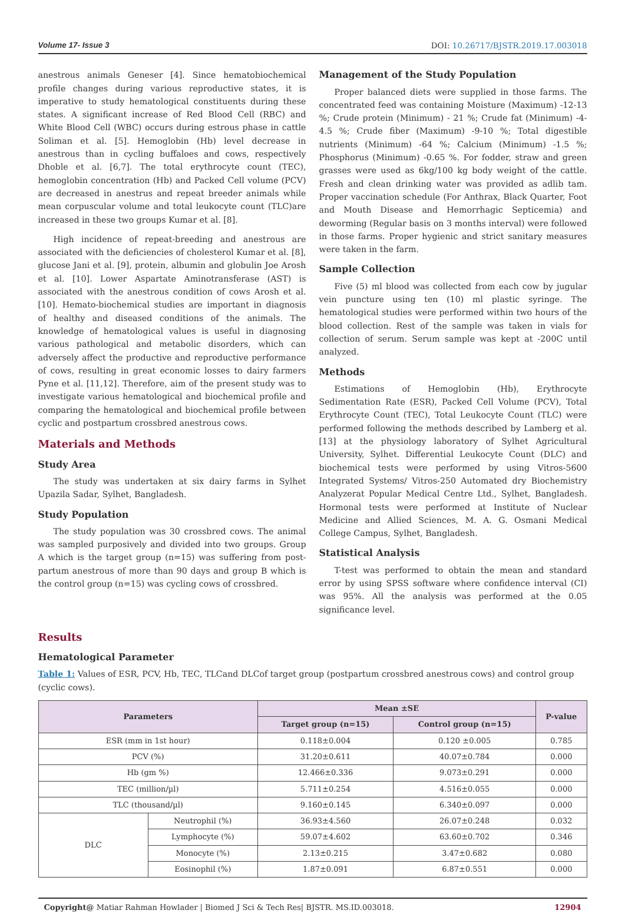Volume 17- Issue 3 DOI: 10.26717/BJSTR.2019.17.003018
anestrous animals Geneser [4]. Since hematobiochemical profile changes during various reproductive states, it is imperative to study hematological constituents during these states. A significant increase of Red Blood Cell (RBC) and White Blood Cell (WBC) occurs during estrous phase in cattle Soliman et al. [5]. Hemoglobin (Hb) level decrease in anestrous than in cycling buffaloes and cows, respectively Dhoble et al. [6,7]. The total erythrocyte count (TEC), hemoglobin concentration (Hb) and Packed Cell volume (PCV) are decreased in anestrus and repeat breeder animals while mean corpuscular volume and total leukocyte count (TLC)are increased in these two groups Kumar et al. [8].
High incidence of repeat-breeding and anestrous are associated with the deficiencies of cholesterol Kumar et al. [8], glucose Jani et al. [9], protein, albumin and globulin Joe Arosh et al. [10]. Lower Aspartate Aminotransferase (AST) is associated with the anestrous condition of cows Arosh et al. [10]. Hemato-biochemical studies are important in diagnosis of healthy and diseased conditions of the animals. The knowledge of hematological values is useful in diagnosing various pathological and metabolic disorders, which can adversely affect the productive and reproductive performance of cows, resulting in great economic losses to dairy farmers Pyne et al. [11,12]. Therefore, aim of the present study was to investigate various hematological and biochemical profile and comparing the hematological and biochemical profile between cyclic and postpartum crossbred anestrous cows.
Materials and Methods
Study Area
The study was undertaken at six dairy farms in Sylhet Upazila Sadar, Sylhet, Bangladesh.
Study Population
The study population was 30 crossbred cows. The animal was sampled purposively and divided into two groups. Group A which is the target group (n=15) was suffering from post-partum anestrous of more than 90 days and group B which is the control group (n=15) was cycling cows of crossbred.
Management of the Study Population
Proper balanced diets were supplied in those farms. The concentrated feed was containing Moisture (Maximum) -12-13 %; Crude protein (Minimum) - 21 %; Crude fat (Minimum) -4-4.5 %; Crude fiber (Maximum) -9-10 %; Total digestible nutrients (Minimum) -64 %; Calcium (Minimum) -1.5 %; Phosphorus (Minimum) -0.65 %. For fodder, straw and green grasses were used as 6kg/100 kg body weight of the cattle. Fresh and clean drinking water was provided as adlib tam. Proper vaccination schedule (For Anthrax, Black Quarter, Foot and Mouth Disease and Hemorrhagic Septicemia) and deworming (Regular basis on 3 months interval) were followed in those farms. Proper hygienic and strict sanitary measures were taken in the farm.
Sample Collection
Five (5) ml blood was collected from each cow by jugular vein puncture using ten (10) ml plastic syringe. The hematological studies were performed within two hours of the blood collection. Rest of the sample was taken in vials for collection of serum. Serum sample was kept at -200C until analyzed.
Methods
Estimations of Hemoglobin (Hb), Erythrocyte Sedimentation Rate (ESR), Packed Cell Volume (PCV), Total Erythrocyte Count (TEC), Total Leukocyte Count (TLC) were performed following the methods described by Lamberg et al. [13] at the physiology laboratory of Sylhet Agricultural University, Sylhet. Differential Leukocyte Count (DLC) and biochemical tests were performed by using Vitros-5600 Integrated Systems/ Vitros-250 Automated dry Biochemistry Analyzerat Popular Medical Centre Ltd., Sylhet, Bangladesh. Hormonal tests were performed at Institute of Nuclear Medicine and Allied Sciences, M. A. G. Osmani Medical College Campus, Sylhet, Bangladesh.
Statistical Analysis
T-test was performed to obtain the mean and standard error by using SPSS software where confidence interval (CI) was 95%. All the analysis was performed at the 0.05 significance level.
Results
Hematological Parameter
Table 1: Values of ESR, PCV, Hb, TEC, TLCand DLCof target group (postpartum crossbred anestrous cows) and control group (cyclic cows).
| Parameters | | Mean ±SE | | P-value |
| --- | --- | --- | --- | --- |
| | | Target group (n=15) | Control group (n=15) | |
| ESR (mm in 1st hour) | | 0.118±0.004 | 0.120 ±0.005 | 0.785 |
| PCV (%) | | 31.20±0.611 | 40.07±0.784 | 0.000 |
| Hb (gm %) | | 12.466±0.336 | 9.073±0.291 | 0.000 |
| TEC (million/µl) | | 5.711±0.254 | 4.516±0.055 | 0.000 |
| TLC (thousand/µl) | | 9.160±0.145 | 6.340±0.097 | 0.000 |
| DLC | Neutrophil (%) | 36.93±4.560 | 26.07±0.248 | 0.032 |
| | Lymphocyte (%) | 59.07±4.602 | 63.60±0.702 | 0.346 |
| | Monocyte (%) | 2.13±0.215 | 3.47±0.682 | 0.080 |
| | Eosinophil (%) | 1.87±0.091 | 6.87±0.551 | 0.000 |
Copyright@ Matiar Rahman Howlader | Biomed J Sci & Tech Res| BJSTR. MS.ID.003018. 12904